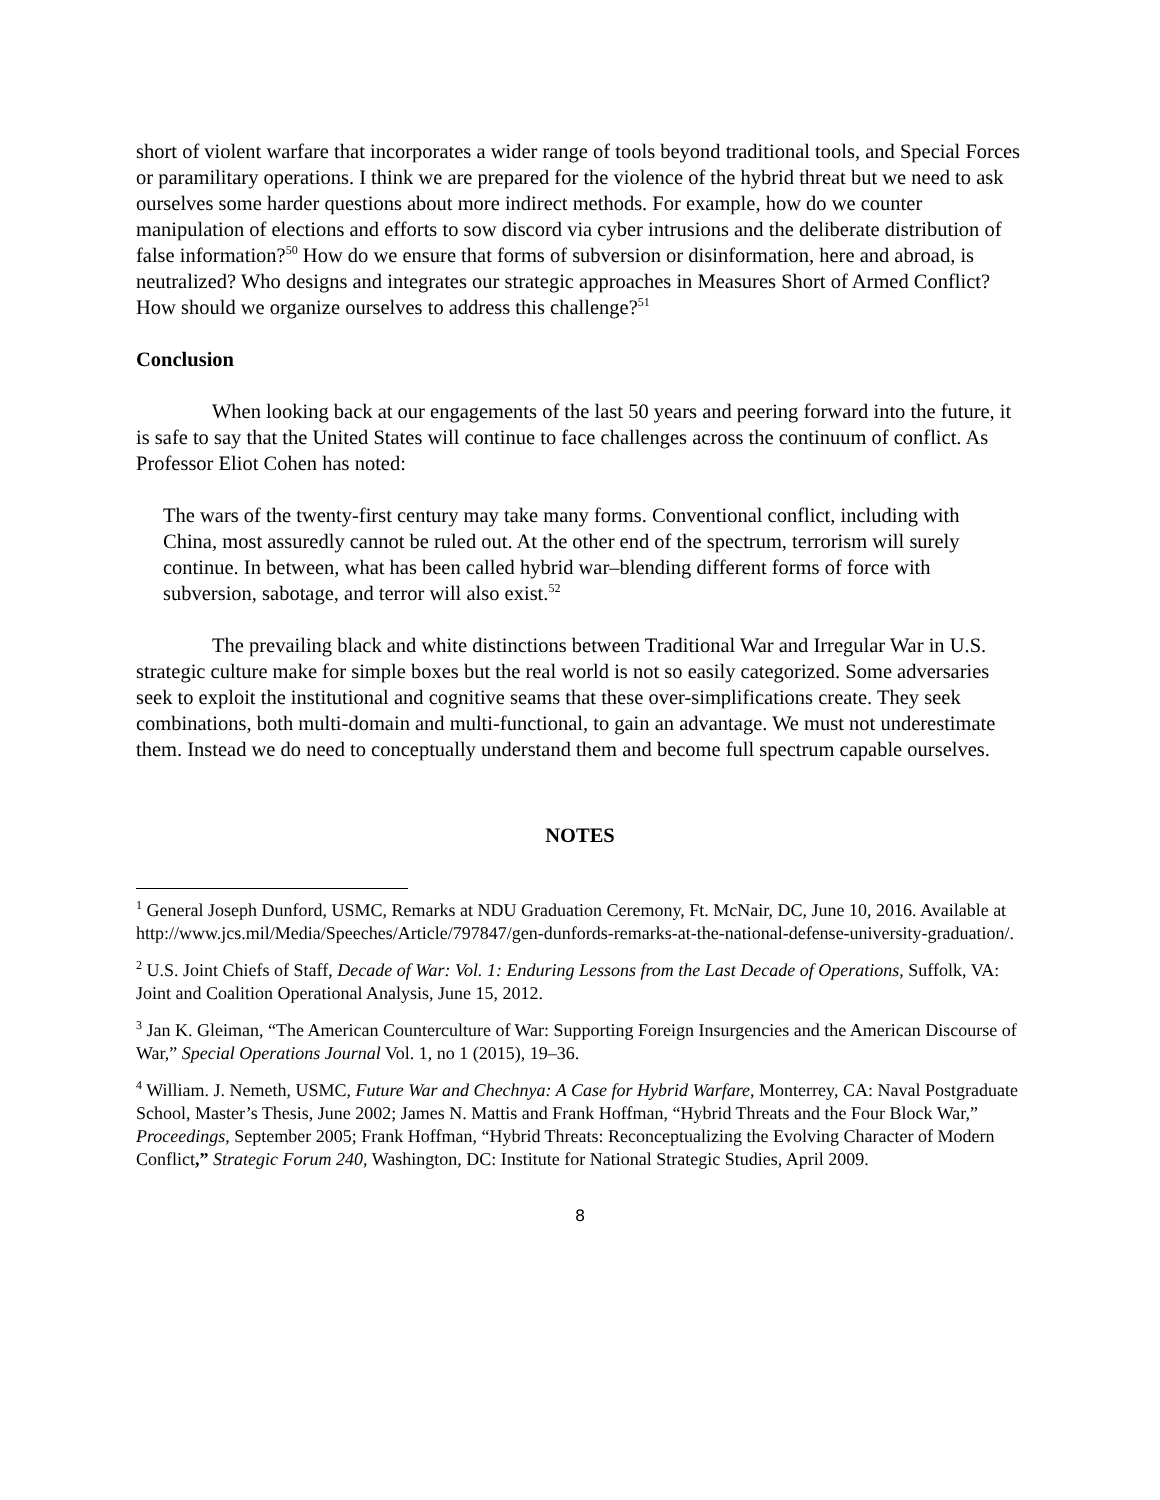short of violent warfare that incorporates a wider range of tools beyond traditional tools, and Special Forces or paramilitary operations. I think we are prepared for the violence of the hybrid threat but we need to ask ourselves some harder questions about more indirect methods. For example, how do we counter manipulation of elections and efforts to sow discord via cyber intrusions and the deliberate distribution of false information?<sup>50</sup> How do we ensure that forms of subversion or disinformation, here and abroad, is neutralized? Who designs and integrates our strategic approaches in Measures Short of Armed Conflict? How should we organize ourselves to address this challenge?<sup>51</sup>
Conclusion
When looking back at our engagements of the last 50 years and peering forward into the future, it is safe to say that the United States will continue to face challenges across the continuum of conflict. As Professor Eliot Cohen has noted:
The wars of the twenty-first century may take many forms. Conventional conflict, including with China, most assuredly cannot be ruled out. At the other end of the spectrum, terrorism will surely continue. In between, what has been called hybrid war–blending different forms of force with subversion, sabotage, and terror will also exist.<sup>52</sup>
The prevailing black and white distinctions between Traditional War and Irregular War in U.S. strategic culture make for simple boxes but the real world is not so easily categorized. Some adversaries seek to exploit the institutional and cognitive seams that these over-simplifications create. They seek combinations, both multi-domain and multi-functional, to gain an advantage. We must not underestimate them. Instead we do need to conceptually understand them and become full spectrum capable ourselves.
NOTES
<sup>1</sup> General Joseph Dunford, USMC, Remarks at NDU Graduation Ceremony, Ft. McNair, DC, June 10, 2016. Available at http://www.jcs.mil/Media/Speeches/Article/797847/gen-dunfords-remarks-at-the-national-defense-university-graduation/.
<sup>2</sup> U.S. Joint Chiefs of Staff, Decade of War: Vol. 1: Enduring Lessons from the Last Decade of Operations, Suffolk, VA: Joint and Coalition Operational Analysis, June 15, 2012.
<sup>3</sup> Jan K. Gleiman, “The American Counterculture of War: Supporting Foreign Insurgencies and the American Discourse of War,” Special Operations Journal Vol. 1, no 1 (2015), 19–36.
<sup>4</sup> William. J. Nemeth, USMC, Future War and Chechnya: A Case for Hybrid Warfare, Monterrey, CA: Naval Postgraduate School, Master’s Thesis, June 2002; James N. Mattis and Frank Hoffman, “Hybrid Threats and the Four Block War,” Proceedings, September 2005; Frank Hoffman, “Hybrid Threats: Reconceptualizing the Evolving Character of Modern Conflict,” Strategic Forum 240, Washington, DC: Institute for National Strategic Studies, April 2009.
8